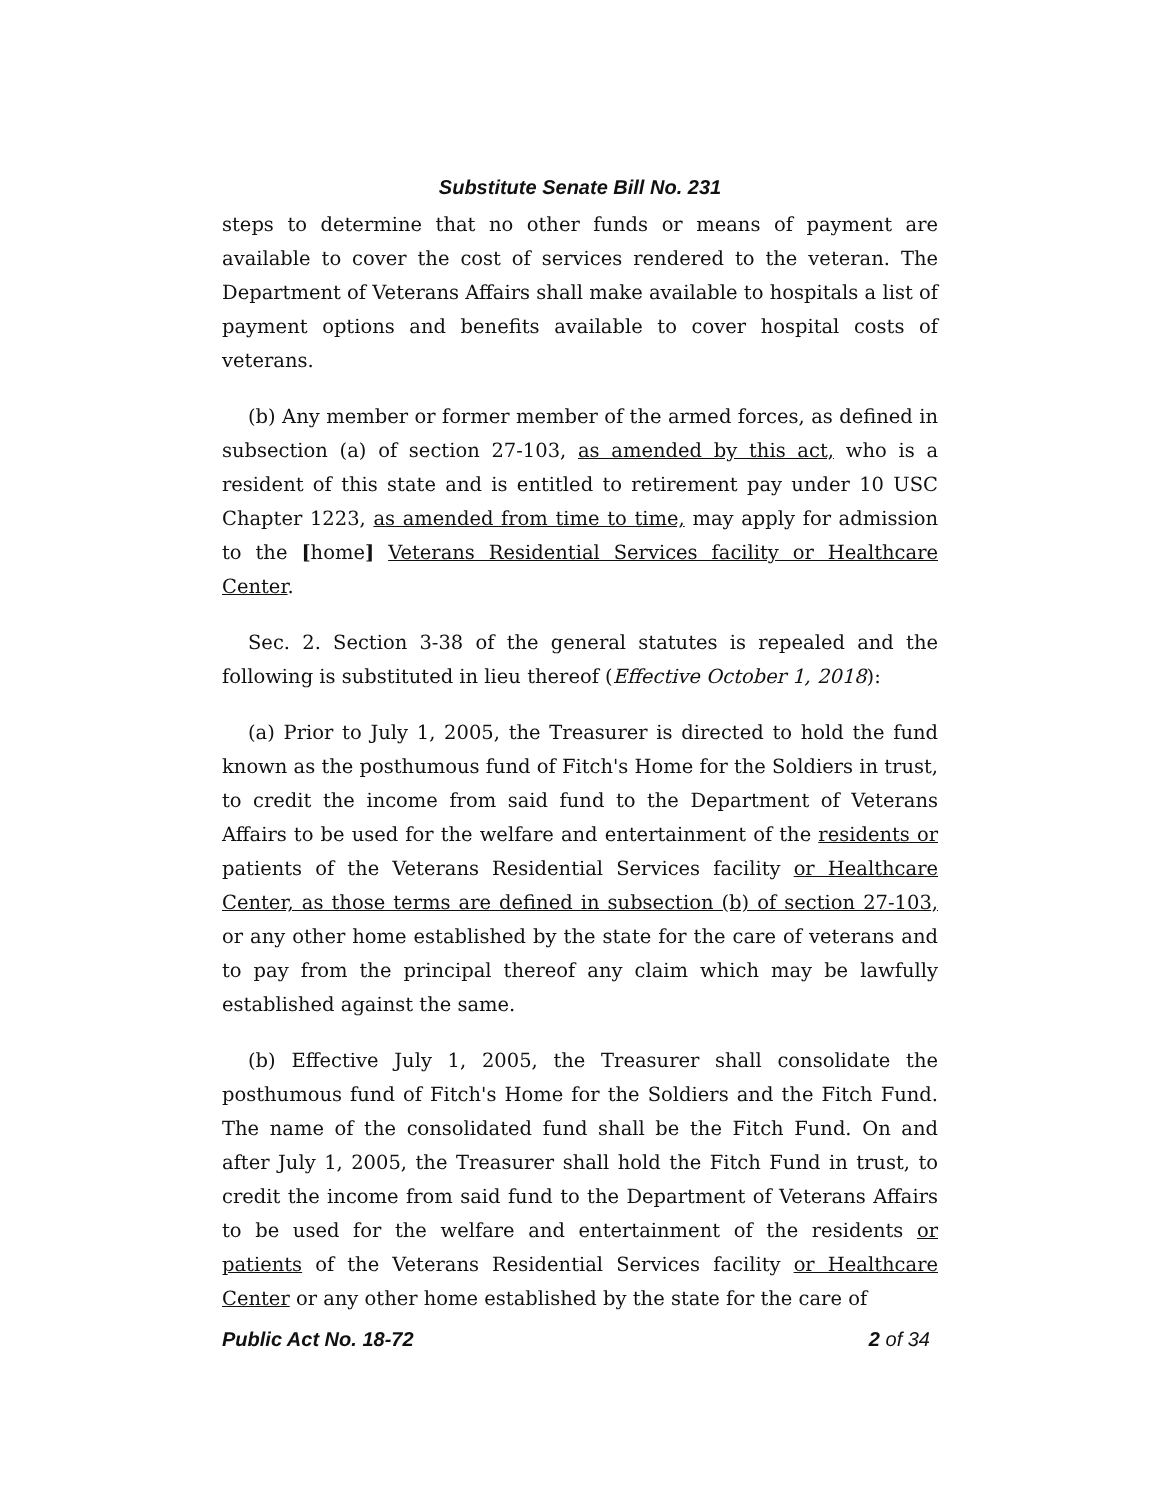Substitute Senate Bill No. 231
steps to determine that no other funds or means of payment are available to cover the cost of services rendered to the veteran. The Department of Veterans Affairs shall make available to hospitals a list of payment options and benefits available to cover hospital costs of veterans.
(b) Any member or former member of the armed forces, as defined in subsection (a) of section 27-103, as amended by this act, who is a resident of this state and is entitled to retirement pay under 10 USC Chapter 1223, as amended from time to time, may apply for admission to the [home] Veterans Residential Services facility or Healthcare Center.
Sec. 2. Section 3-38 of the general statutes is repealed and the following is substituted in lieu thereof (Effective October 1, 2018):
(a) Prior to July 1, 2005, the Treasurer is directed to hold the fund known as the posthumous fund of Fitch's Home for the Soldiers in trust, to credit the income from said fund to the Department of Veterans Affairs to be used for the welfare and entertainment of the residents or patients of the Veterans Residential Services facility or Healthcare Center, as those terms are defined in subsection (b) of section 27-103, or any other home established by the state for the care of veterans and to pay from the principal thereof any claim which may be lawfully established against the same.
(b) Effective July 1, 2005, the Treasurer shall consolidate the posthumous fund of Fitch's Home for the Soldiers and the Fitch Fund. The name of the consolidated fund shall be the Fitch Fund. On and after July 1, 2005, the Treasurer shall hold the Fitch Fund in trust, to credit the income from said fund to the Department of Veterans Affairs to be used for the welfare and entertainment of the residents or patients of the Veterans Residential Services facility or Healthcare Center or any other home established by the state for the care of
Public Act No. 18-72 2 of 34